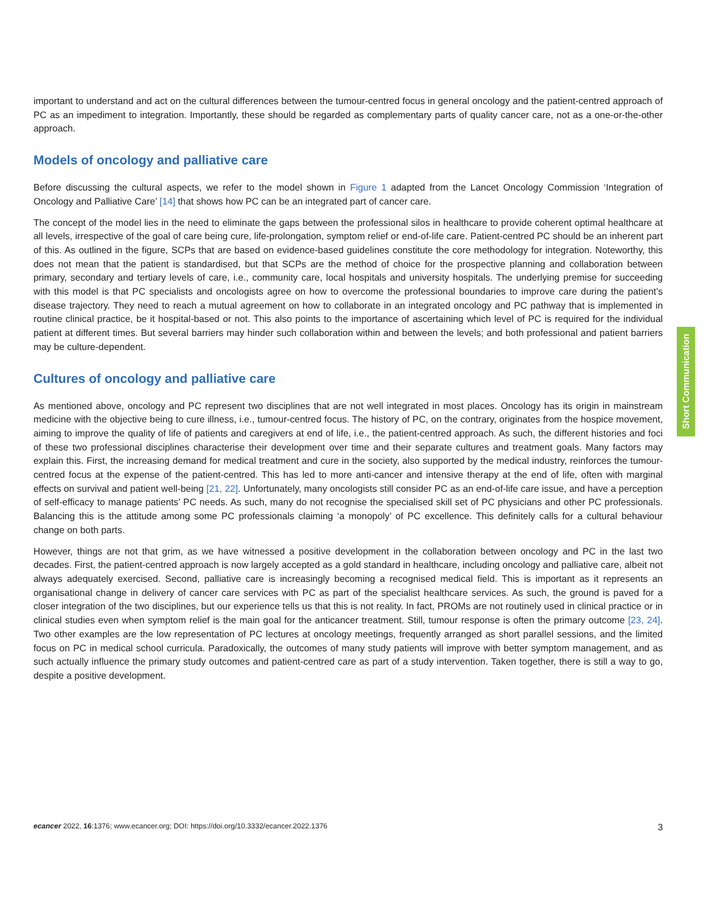important to understand and act on the cultural differences between the tumour-centred focus in general oncology and the patient-centred approach of PC as an impediment to integration. Importantly, these should be regarded as complementary parts of quality cancer care, not as a one-or-the-other approach.
Models of oncology and palliative care
Before discussing the cultural aspects, we refer to the model shown in Figure 1 adapted from the Lancet Oncology Commission ‘Integration of Oncology and Palliative Care’ [14] that shows how PC can be an integrated part of cancer care.
The concept of the model lies in the need to eliminate the gaps between the professional silos in healthcare to provide coherent optimal healthcare at all levels, irrespective of the goal of care being cure, life-prolongation, symptom relief or end-of-life care. Patient-centred PC should be an inherent part of this. As outlined in the figure, SCPs that are based on evidence-based guidelines constitute the core methodology for integration. Noteworthy, this does not mean that the patient is standardised, but that SCPs are the method of choice for the prospective planning and collaboration between primary, secondary and tertiary levels of care, i.e., community care, local hospitals and university hospitals. The underlying premise for succeeding with this model is that PC specialists and oncologists agree on how to overcome the professional boundaries to improve care during the patient’s disease trajectory. They need to reach a mutual agreement on how to collaborate in an integrated oncology and PC pathway that is implemented in routine clinical practice, be it hospital-based or not. This also points to the importance of ascertaining which level of PC is required for the individual patient at different times. But several barriers may hinder such collaboration within and between the levels; and both professional and patient barriers may be culture-dependent.
Cultures of oncology and palliative care
As mentioned above, oncology and PC represent two disciplines that are not well integrated in most places. Oncology has its origin in mainstream medicine with the objective being to cure illness, i.e., tumour-centred focus. The history of PC, on the contrary, originates from the hospice movement, aiming to improve the quality of life of patients and caregivers at end of life, i.e., the patient-centred approach. As such, the different histories and foci of these two professional disciplines characterise their development over time and their separate cultures and treatment goals. Many factors may explain this. First, the increasing demand for medical treatment and cure in the society, also supported by the medical industry, reinforces the tumour-centred focus at the expense of the patient-centred. This has led to more anti-cancer and intensive therapy at the end of life, often with marginal effects on survival and patient well-being [21, 22]. Unfortunately, many oncologists still consider PC as an end-of-life care issue, and have a perception of self-efficacy to manage patients’ PC needs. As such, many do not recognise the specialised skill set of PC physicians and other PC professionals. Balancing this is the attitude among some PC professionals claiming ‘a monopoly’ of PC excellence. This definitely calls for a cultural behaviour change on both parts.
However, things are not that grim, as we have witnessed a positive development in the collaboration between oncology and PC in the last two decades. First, the patient-centred approach is now largely accepted as a gold standard in healthcare, including oncology and palliative care, albeit not always adequately exercised. Second, palliative care is increasingly becoming a recognised medical field. This is important as it represents an organisational change in delivery of cancer care services with PC as part of the specialist healthcare services. As such, the ground is paved for a closer integration of the two disciplines, but our experience tells us that this is not reality. In fact, PROMs are not routinely used in clinical practice or in clinical studies even when symptom relief is the main goal for the anticancer treatment. Still, tumour response is often the primary outcome [23, 24]. Two other examples are the low representation of PC lectures at oncology meetings, frequently arranged as short parallel sessions, and the limited focus on PC in medical school curricula. Paradoxically, the outcomes of many study patients will improve with better symptom management, and as such actually influence the primary study outcomes and patient-centred care as part of a study intervention. Taken together, there is still a way to go, despite a positive development.
Short Communication
ecancer 2022, 16:1376; www.ecancer.org; DOI: https://doi.org/10.3332/ecancer.2022.1376 3